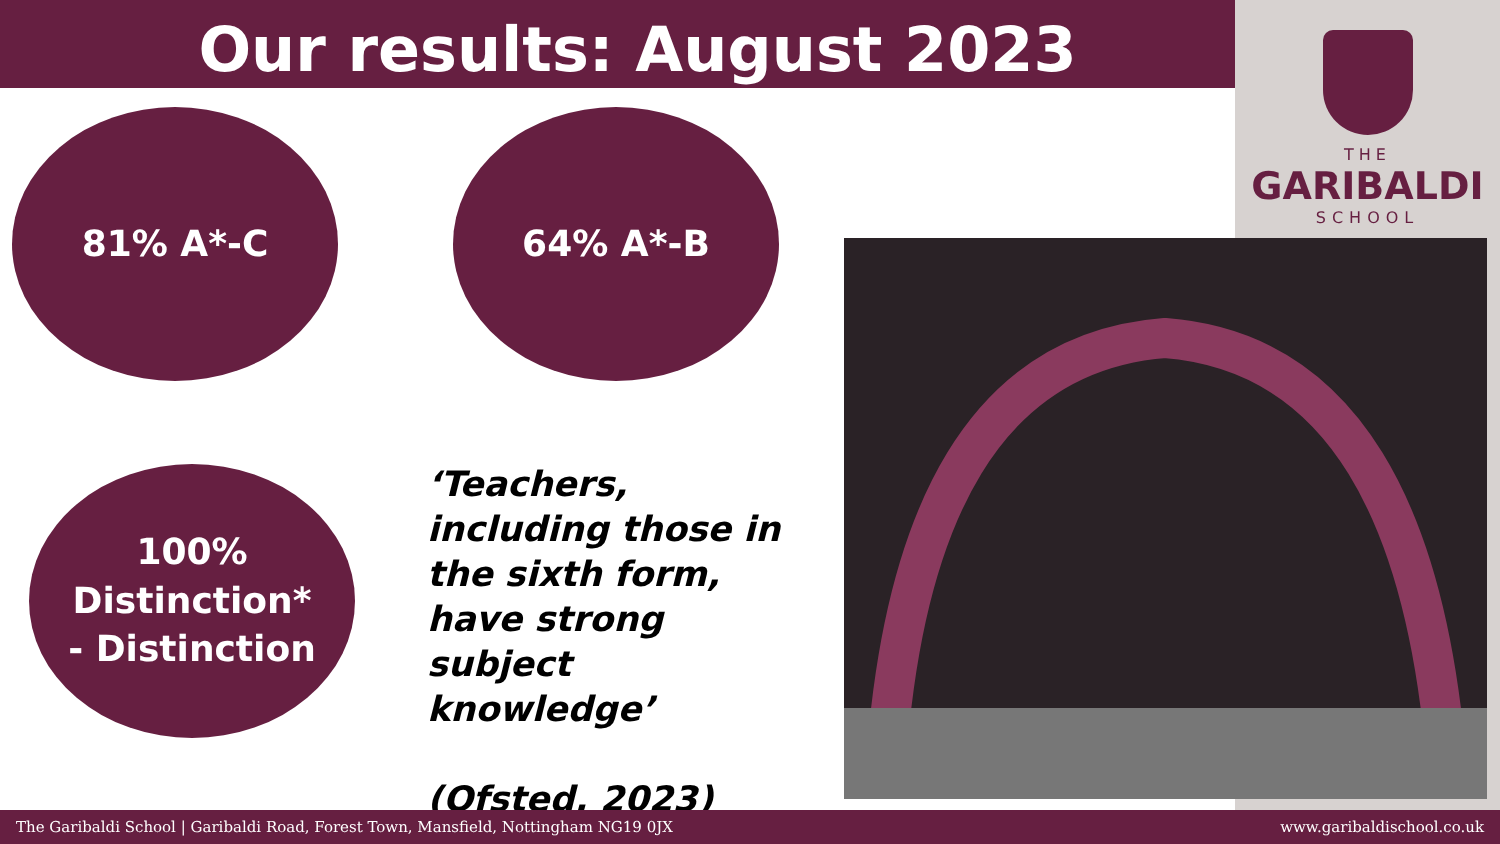Our results: August 2023
THE
GARIBALDI
SCHOOL
81% A*-C 64% A*-B
100%
Distinction*
- Distinction
‘Teachers, including those in the sixth form, have strong subject knowledge’
(Ofsted, 2023)
The Garibaldi School | Garibaldi Road, Forest Town, Mansfield, Nottingham NG19 0JX www.garibaldischool.co.uk